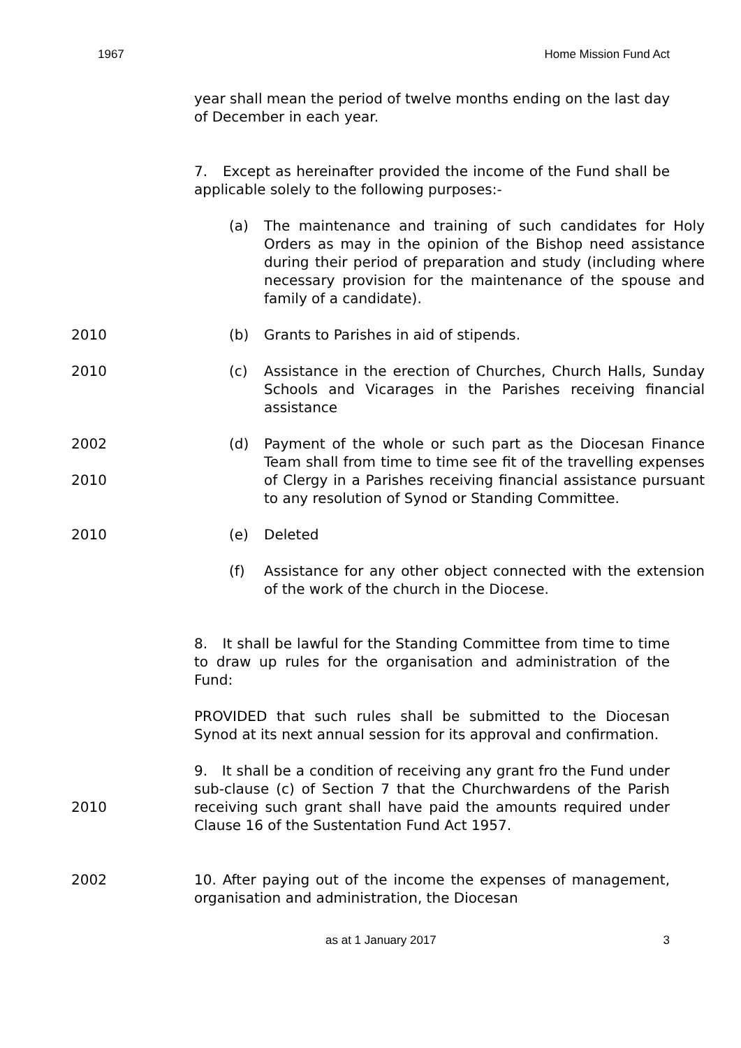1967 Home Mission Fund Act
year shall mean the period of twelve months ending on the last day of December in each year.
7. Except as hereinafter provided the income of the Fund shall be applicable solely to the following purposes:-
(a) The maintenance and training of such candidates for Holy Orders as may in the opinion of the Bishop need assistance during their period of preparation and study (including where necessary provision for the maintenance of the spouse and family of a candidate).
2010 (b) Grants to Parishes in aid of stipends.
2010 (c) Assistance in the erection of Churches, Church Halls, Sunday Schools and Vicarages in the Parishes receiving financial assistance
2002
2010
(d) Payment of the whole or such part as the Diocesan Finance Team shall from time to time see fit of the travelling expenses of Clergy in a Parishes receiving financial assistance pursuant to any resolution of Synod or Standing Committee.
2010 (e) Deleted
(f) Assistance for any other object connected with the extension of the work of the church in the Diocese.
8. It shall be lawful for the Standing Committee from time to time to draw up rules for the organisation and administration of the Fund:
PROVIDED that such rules shall be submitted to the Diocesan Synod at its next annual session for its approval and confirmation.
2010 9. It shall be a condition of receiving any grant fro the Fund under sub-clause (c) of Section 7 that the Churchwardens of the Parish receiving such grant shall have paid the amounts required under Clause 16 of the Sustentation Fund Act 1957.
2002 10. After paying out of the income the expenses of management, organisation and administration, the Diocesan
as at 1 January 2017 3